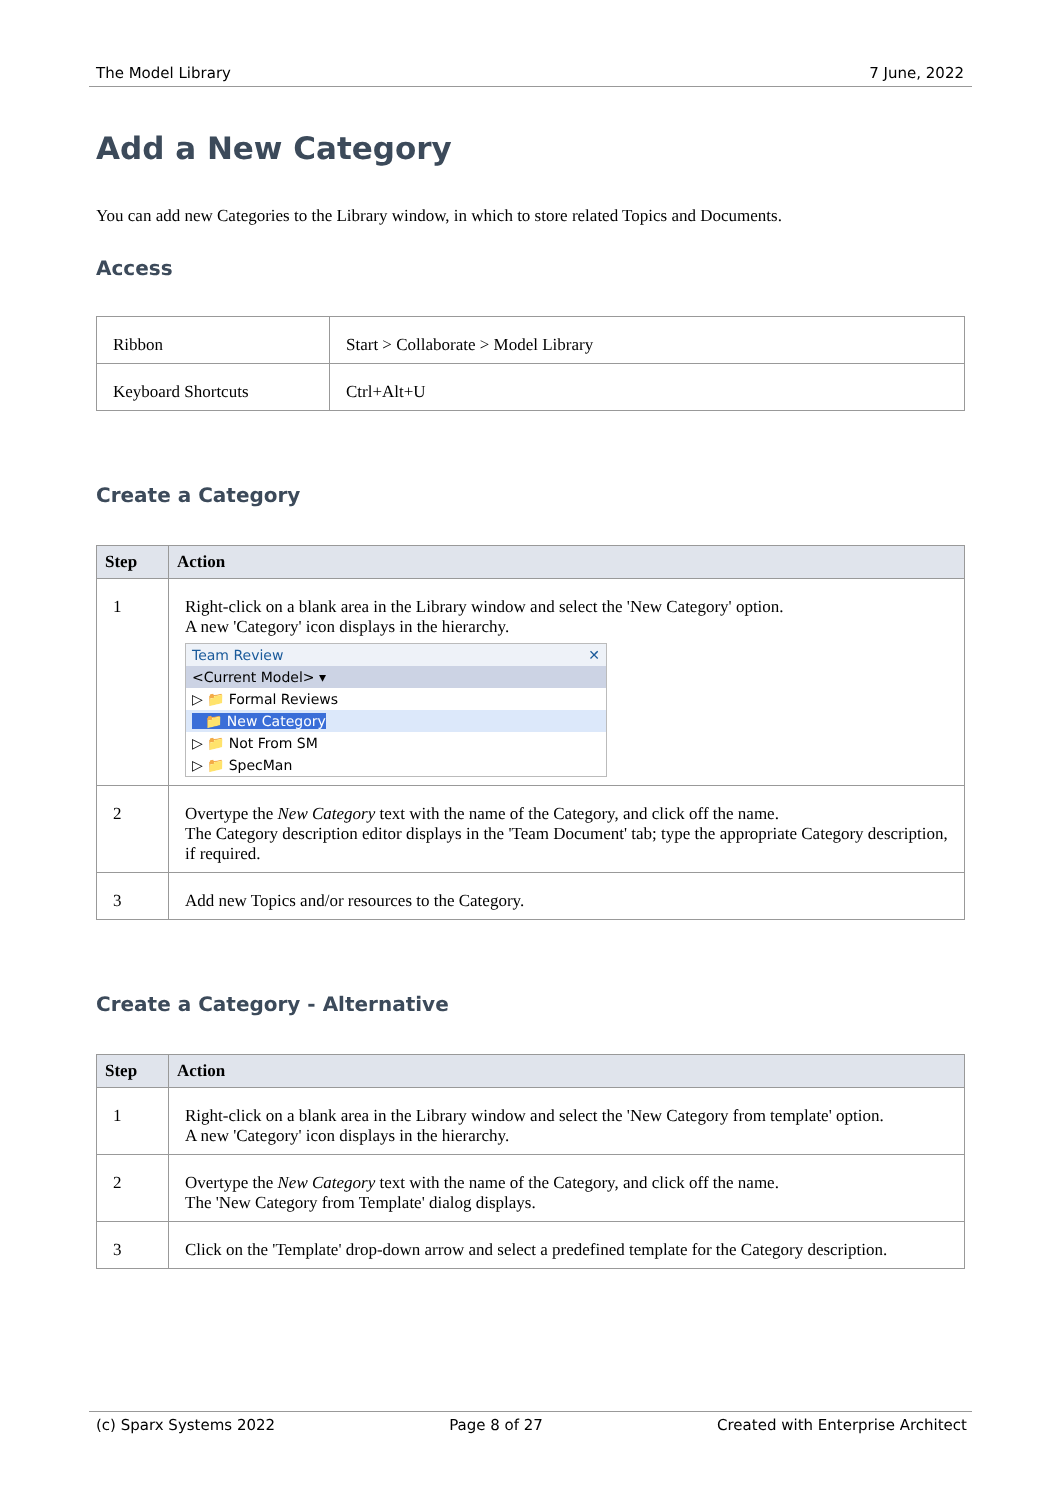The Model Library 7 June, 2022
Add a New Category
You can add new Categories to the Library window, in which to store related Topics and Documents.
Access
| Ribbon | Start > Collaborate > Model Library |
| Keyboard Shortcuts | Ctrl+Alt+U |
Create a Category
| Step | Action |
| --- | --- |
| 1 | Right-click on a blank area in the Library window and select the 'New Category' option. A new 'Category' icon displays in the hierarchy. Team Review ✕ <Current Model> ▾ ▷ 📁 Formal Reviews 📁 New Category ▷ 📁 Not From SM ▷ 📁 SpecMan |
| 2 | Overtype the New Category text with the name of the Category, and click off the name. The Category description editor displays in the 'Team Document' tab; type the appropriate Category description, if required. |
| 3 | Add new Topics and/or resources to the Category. |
Create a Category - Alternative
| Step | Action |
| --- | --- |
| 1 | Right-click on a blank area in the Library window and select the 'New Category from template' option. A new 'Category' icon displays in the hierarchy. |
| 2 | Overtype the New Category text with the name of the Category, and click off the name. The 'New Category from Template' dialog displays. |
| 3 | Click on the 'Template' drop-down arrow and select a predefined template for the Category description. |
(c) Sparx Systems 2022 Page 8 of 27 Created with Enterprise Architect